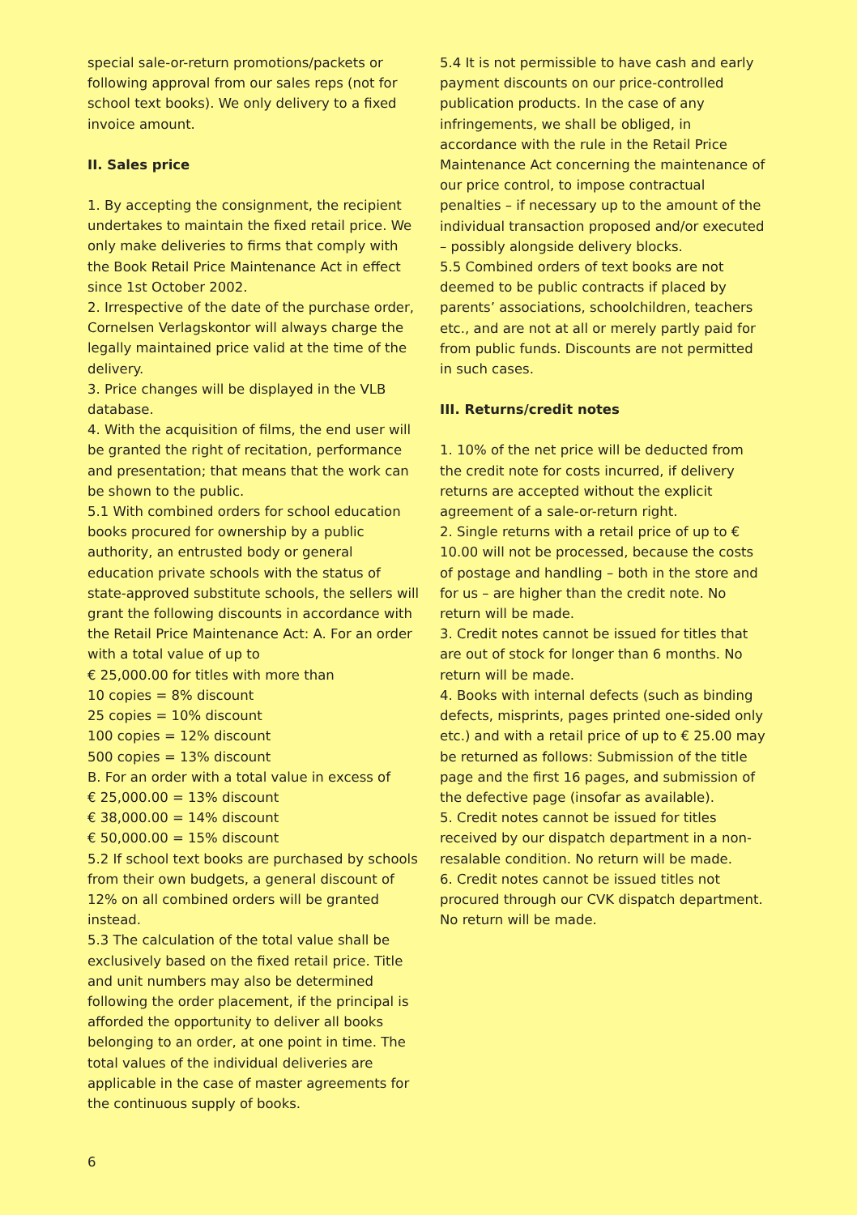special sale-or-return promotions/packets or following approval from our sales reps (not for school text books). We only delivery to a fixed invoice amount.
II. Sales price
1. By accepting the consignment, the recipient undertakes to maintain the fixed retail price. We only make deliveries to firms that comply with the Book Retail Price Maintenance Act in effect since 1st October 2002.
2. Irrespective of the date of the purchase order, Cornelsen Verlagskontor will always charge the legally maintained price valid at the time of the delivery.
3. Price changes will be displayed in the VLB database.
4. With the acquisition of films, the end user will be granted the right of recitation, performance and presentation; that means that the work can be shown to the public.
5.1 With combined orders for school education books procured for ownership by a public authority, an entrusted body or general education private schools with the status of state-approved substitute schools, the sellers will grant the following discounts in accordance with the Retail Price Maintenance Act: A. For an order with a total value of up to
€ 25,000.00 for titles with more than
10 copies = 8% discount
25 copies = 10% discount
100 copies = 12% discount
500 copies = 13% discount
B. For an order with a total value in excess of
€ 25,000.00 = 13% discount
€ 38,000.00 = 14% discount
€ 50,000.00 = 15% discount
5.2 If school text books are purchased by schools from their own budgets, a general discount of 12% on all combined orders will be granted instead.
5.3 The calculation of the total value shall be exclusively based on the fixed retail price. Title and unit numbers may also be determined following the order placement, if the principal is afforded the opportunity to deliver all books belonging to an order, at one point in time. The total values of the individual deliveries are applicable in the case of master agreements for the continuous supply of books.
5.4 It is not permissible to have cash and early payment discounts on our price-controlled publication products. In the case of any infringements, we shall be obliged, in accordance with the rule in the Retail Price Maintenance Act concerning the maintenance of our price control, to impose contractual penalties – if necessary up to the amount of the individual transaction proposed and/or executed – possibly alongside delivery blocks.
5.5 Combined orders of text books are not deemed to be public contracts if placed by parents’ associations, schoolchildren, teachers etc., and are not at all or merely partly paid for from public funds. Discounts are not permitted in such cases.
III. Returns/credit notes
1. 10% of the net price will be deducted from the credit note for costs incurred, if delivery returns are accepted without the explicit agreement of a sale-or-return right.
2. Single returns with a retail price of up to € 10.00 will not be processed, because the costs of postage and handling – both in the store and for us – are higher than the credit note. No return will be made.
3. Credit notes cannot be issued for titles that are out of stock for longer than 6 months. No return will be made.
4. Books with internal defects (such as binding defects, misprints, pages printed one-sided only etc.) and with a retail price of up to € 25.00 may be returned as follows: Submission of the title page and the first 16 pages, and submission of the defective page (insofar as available).
5. Credit notes cannot be issued for titles received by our dispatch department in a non-resalable condition. No return will be made.
6. Credit notes cannot be issued titles not procured through our CVK dispatch department. No return will be made.
6